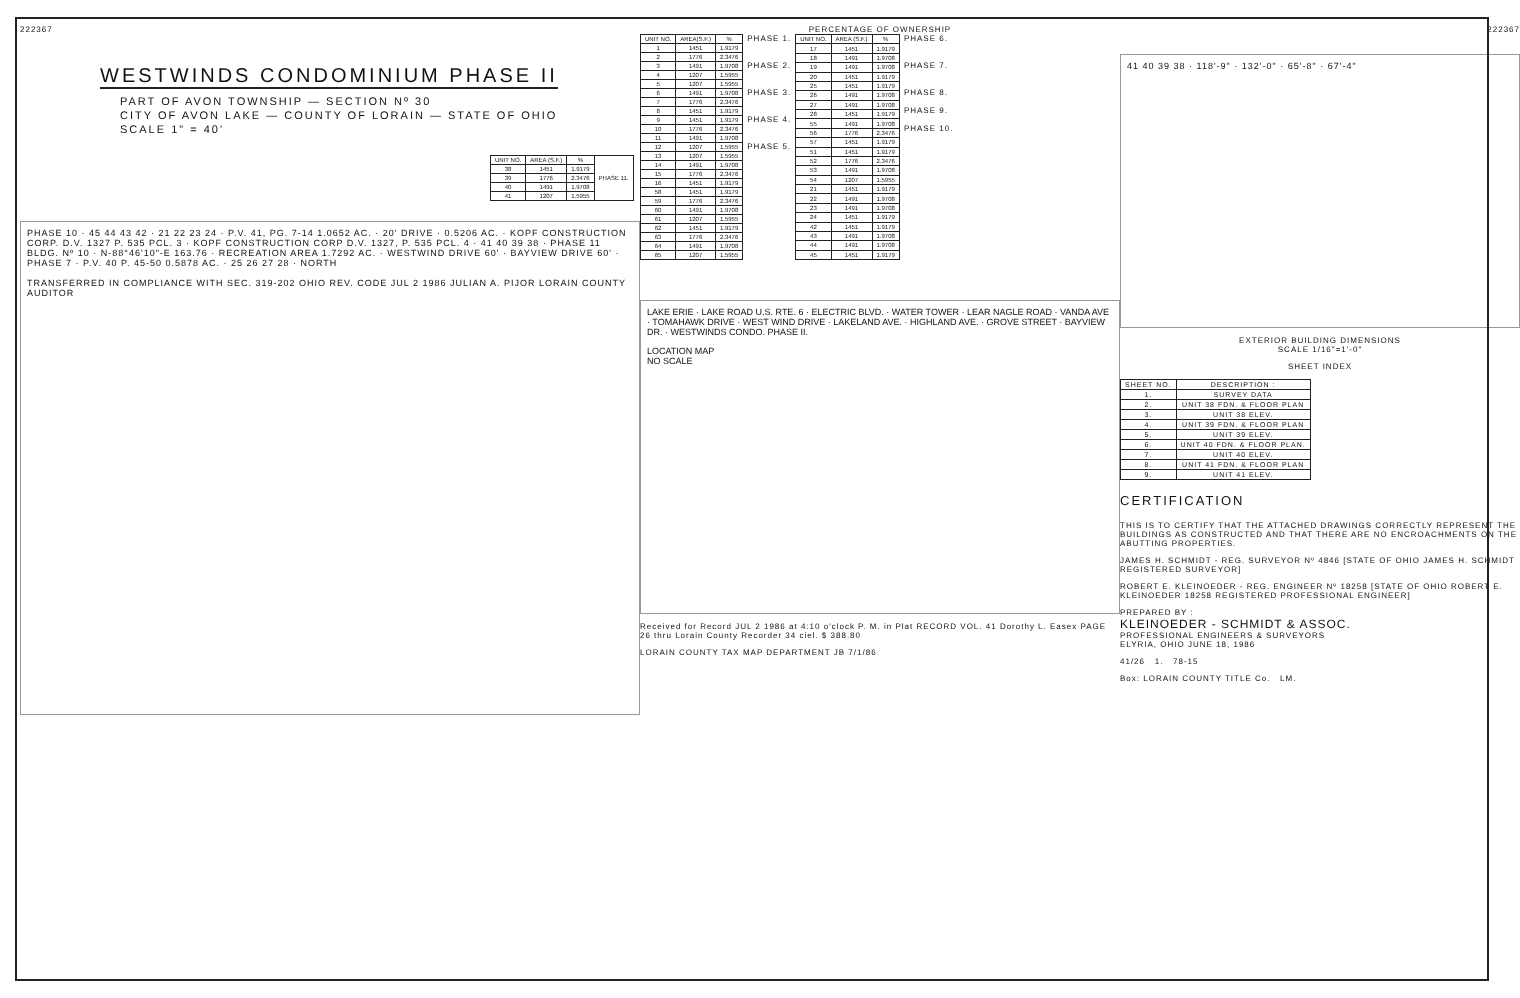222367
WESTWINDS CONDOMINIUM PHASE II
PART OF AVON TOWNSHIP — SECTION Nº 30
CITY OF AVON LAKE — COUNTY OF LORAIN — STATE OF OHIO
SCALE 1" = 40'
| UNIT NO. | AREA (S.F.) | % | PHASE 11. |
| --- | --- | --- | --- |
| 38 | 1451 | 1.9179 | |
| 39 | 1776 | 2.3476 | |
| 40 | 1491 | 1.9708 | |
| 41 | 1207 | 1.5955 | |
PHASE 10 · 45 44 43 42 · 21 22 23 24 · P.V. 41, PG. 7-14 1.0652 AC. · 20' DRIVE · 0.5206 AC. · KOPF CONSTRUCTION CORP. D.V. 1327 P. 535 PCL. 3 · KOPF CONSTRUCTION CORP D.V. 1327, P. 535 PCL. 4 · 41 40 39 38 · PHASE 11 BLDG. Nº 10 · N-88°46'10"-E 163.76 · RECREATION AREA 1.7292 AC. · WESTWIND DRIVE 60' · BAYVIEW DRIVE 60' · PHASE 7 · P.V. 40 P. 45-50 0.5878 AC. · 25 26 27 28 · NORTH
TRANSFERRED IN COMPLIANCE WITH SEC. 319-202 OHIO REV. CODE JUL 2 1986 JULIAN A. PIJOR LORAIN COUNTY AUDITOR
PERCENTAGE OF OWNERSHIP
| UNIT NO. | AREA(S.F.) | % |
| --- | --- | --- |
| 1 | 1451 | 1.9179 |
| 2 | 1776 | 2.3476 |
| 3 | 1491 | 1.9708 |
| 4 | 1207 | 1.5955 |
| 5 | 1207 | 1.5955 |
| 6 | 1491 | 1.9708 |
| 7 | 1776 | 2.3476 |
| 8 | 1451 | 1.9179 |
| 9 | 1451 | 1.9179 |
| 10 | 1776 | 2.3476 |
| 11 | 1491 | 1.9708 |
| 12 | 1207 | 1.5955 |
| 13 | 1207 | 1.5955 |
| 14 | 1491 | 1.9708 |
| 15 | 1776 | 2.3476 |
| 16 | 1451 | 1.9179 |
| 58 | 1451 | 1.9179 |
| 59 | 1776 | 2.3476 |
| 60 | 1491 | 1.9708 |
| 61 | 1207 | 1.5955 |
| 62 | 1451 | 1.9179 |
| 63 | 1776 | 2.3476 |
| 64 | 1491 | 1.9708 |
| 65 | 1207 | 1.5955 |
PHASE 1.
PHASE 2.
PHASE 3.
PHASE 4.
PHASE 5.
| UNIT NO. | AREA (S.F.) | % |
| --- | --- | --- |
| 17 | 1451 | 1.9179 |
| 18 | 1491 | 1.9708 |
| 19 | 1491 | 1.9708 |
| 20 | 1451 | 1.9179 |
| 25 | 1451 | 1.9179 |
| 26 | 1491 | 1.9708 |
| 27 | 1491 | 1.9708 |
| 28 | 1451 | 1.9179 |
| 55 | 1491 | 1.9708 |
| 56 | 1776 | 2.3476 |
| 57 | 1451 | 1.9179 |
| 51 | 1451 | 1.9179 |
| 52 | 1776 | 2.3476 |
| 53 | 1491 | 1.9708 |
| 54 | 1207 | 1.5955 |
| 21 | 1451 | 1.9179 |
| 22 | 1491 | 1.9708 |
| 23 | 1491 | 1.9708 |
| 24 | 1451 | 1.9179 |
| 42 | 1451 | 1.9179 |
| 43 | 1491 | 1.9708 |
| 44 | 1491 | 1.9708 |
| 45 | 1451 | 1.9179 |
PHASE 6.
PHASE 7.
PHASE 8.
PHASE 9.
PHASE 10.
LAKE ERIE · LAKE ROAD U.S. RTE. 6 · ELECTRIC BLVD. · WATER TOWER · LEAR NAGLE ROAD · VANDA AVE · TOMAHAWK DRIVE · WEST WIND DRIVE · LAKELAND AVE. · HIGHLAND AVE. · GROVE STREET · BAYVIEW DR. · WESTWINDS CONDO. PHASE II.
LOCATION MAP
NO SCALE
Received for Record JUL 2 1986 at 4:10 o'clock P. M. in Plat RECORD VOL. 41 Dorothy L. Easex PAGE 26 thru Lorain County Recorder 34 ciel. $ 388.80
LORAIN COUNTY TAX MAP DEPARTMENT JB 7/1/86
222367
41 40 39 38 · 118'-9" · 132'-0" · 65'-8" · 67'-4"
EXTERIOR BUILDING DIMENSIONS
SCALE 1/16"=1'-0"
SHEET INDEX
| SHEET NO. | DESCRIPTION : |
| --- | --- |
| 1. | SURVEY DATA |
| 2. | UNIT 38 FDN. & FLOOR PLAN |
| 3. | UNIT 38 ELEV. |
| 4. | UNIT 39 FDN. & FLOOR PLAN |
| 5. | UNIT 39 ELEV. |
| 6. | UNIT 40 FDN. & FLOOR PLAN. |
| 7. | UNIT 40 ELEV. |
| 8. | UNIT 41 FDN. & FLOOR PLAN |
| 9. | UNIT 41 ELEV. |
CERTIFICATION
THIS IS TO CERTIFY THAT THE ATTACHED DRAWINGS CORRECTLY REPRESENT THE BUILDINGS AS CONSTRUCTED AND THAT THERE ARE NO ENCROACHMENTS ON THE ABUTTING PROPERTIES.
JAMES H. SCHMIDT - REG. SURVEYOR Nº 4846 [STATE OF OHIO JAMES H. SCHMIDT REGISTERED SURVEYOR]
ROBERT E. KLEINOEDER - REG. ENGINEER Nº 18258 [STATE OF OHIO ROBERT E. KLEINOEDER 18258 REGISTERED PROFESSIONAL ENGINEER]
PREPARED BY :
KLEINOEDER - SCHMIDT & ASSOC.
PROFESSIONAL ENGINEERS & SURVEYORS
ELYRIA, OHIO JUNE 18, 1986
41/26 1. 78-15
Box: LORAIN COUNTY TITLE Co. LM.